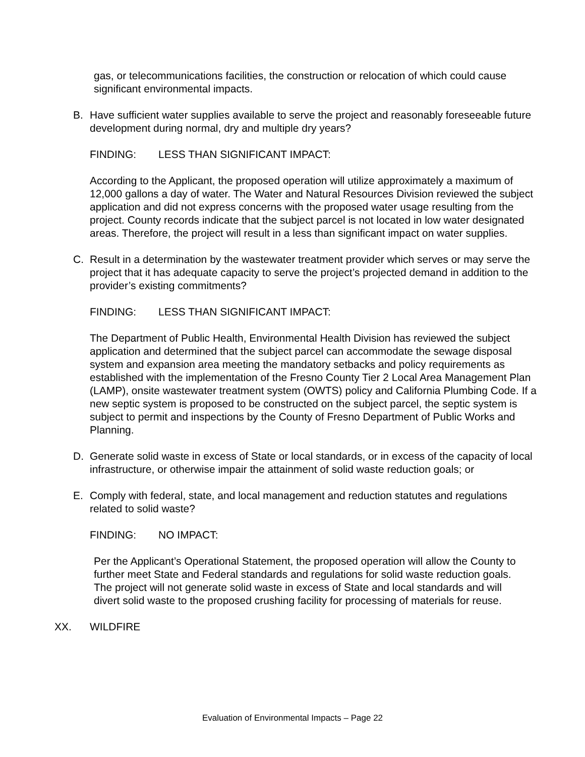gas, or telecommunications facilities, the construction or relocation of which could cause significant environmental impacts.
B. Have sufficient water supplies available to serve the project and reasonably foreseeable future development during normal, dry and multiple dry years?
FINDING: LESS THAN SIGNIFICANT IMPACT:
According to the Applicant, the proposed operation will utilize approximately a maximum of 12,000 gallons a day of water. The Water and Natural Resources Division reviewed the subject application and did not express concerns with the proposed water usage resulting from the project. County records indicate that the subject parcel is not located in low water designated areas. Therefore, the project will result in a less than significant impact on water supplies.
C. Result in a determination by the wastewater treatment provider which serves or may serve the project that it has adequate capacity to serve the project’s projected demand in addition to the provider’s existing commitments?
FINDING: LESS THAN SIGNIFICANT IMPACT:
The Department of Public Health, Environmental Health Division has reviewed the subject application and determined that the subject parcel can accommodate the sewage disposal system and expansion area meeting the mandatory setbacks and policy requirements as established with the implementation of the Fresno County Tier 2 Local Area Management Plan (LAMP), onsite wastewater treatment system (OWTS) policy and California Plumbing Code. If a new septic system is proposed to be constructed on the subject parcel, the septic system is subject to permit and inspections by the County of Fresno Department of Public Works and Planning.
D. Generate solid waste in excess of State or local standards, or in excess of the capacity of local infrastructure, or otherwise impair the attainment of solid waste reduction goals; or
E. Comply with federal, state, and local management and reduction statutes and regulations related to solid waste?
FINDING: NO IMPACT:
Per the Applicant’s Operational Statement, the proposed operation will allow the County to further meet State and Federal standards and regulations for solid waste reduction goals. The project will not generate solid waste in excess of State and local standards and will divert solid waste to the proposed crushing facility for processing of materials for reuse.
XX. WILDFIRE
Evaluation of Environmental Impacts – Page 22